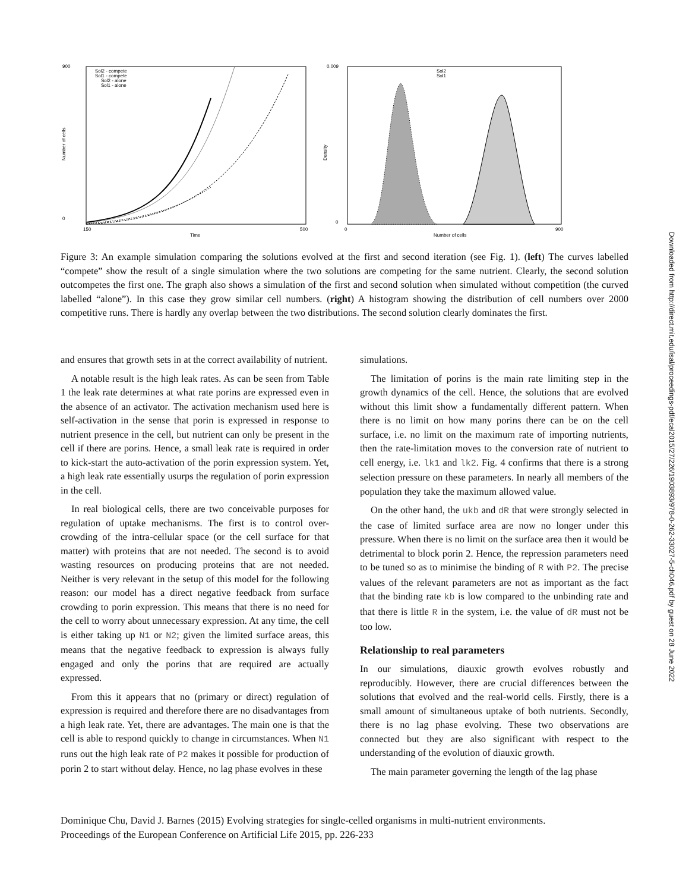900
0
150
500
Time
Number of cells
Sol2 - compete
Sol1 - compete
Sol2 - alone
Sol1 - alone
0.009
0
0
900
Number of cells
Density
Sol2
Sol1
Figure 3: An example simulation comparing the solutions evolved at the first and second iteration (see Fig. 1). (left) The curves labelled “compete” show the result of a single simulation where the two solutions are competing for the same nutrient. Clearly, the second solution outcompetes the first one. The graph also shows a simulation of the first and second solution when simulated without competition (the curved labelled “alone”). In this case they grow similar cell numbers. (right) A histogram showing the distribution of cell numbers over 2000 competitive runs. There is hardly any overlap between the two distributions. The second solution clearly dominates the first.
and ensures that growth sets in at the correct availability of nutrient.
A notable result is the high leak rates. As can be seen from Table 1 the leak rate determines at what rate porins are expressed even in the absence of an activator. The activation mechanism used here is self-activation in the sense that porin is expressed in response to nutrient presence in the cell, but nutrient can only be present in the cell if there are porins. Hence, a small leak rate is required in order to kick-start the auto-activation of the porin expression system. Yet, a high leak rate essentially usurps the regulation of porin expression in the cell.
In real biological cells, there are two conceivable purposes for regulation of uptake mechanisms. The first is to control over-crowding of the intra-cellular space (or the cell surface for that matter) with proteins that are not needed. The second is to avoid wasting resources on producing proteins that are not needed. Neither is very relevant in the setup of this model for the following reason: our model has a direct negative feedback from surface crowding to porin expression. This means that there is no need for the cell to worry about unnecessary expression. At any time, the cell is either taking up N1 or N2; given the limited surface areas, this means that the negative feedback to expression is always fully engaged and only the porins that are required are actually expressed.
From this it appears that no (primary or direct) regulation of expression is required and therefore there are no disadvantages from a high leak rate. Yet, there are advantages. The main one is that the cell is able to respond quickly to change in circumstances. When N1 runs out the high leak rate of P2 makes it possible for production of porin 2 to start without delay. Hence, no lag phase evolves in these
simulations.
The limitation of porins is the main rate limiting step in the growth dynamics of the cell. Hence, the solutions that are evolved without this limit show a fundamentally different pattern. When there is no limit on how many porins there can be on the cell surface, i.e. no limit on the maximum rate of importing nutrients, then the rate-limitation moves to the conversion rate of nutrient to cell energy, i.e. lk1 and lk2. Fig. 4 confirms that there is a strong selection pressure on these parameters. In nearly all members of the population they take the maximum allowed value.
On the other hand, the ukb and dR that were strongly selected in the case of limited surface area are now no longer under this pressure. When there is no limit on the surface area then it would be detrimental to block porin 2. Hence, the repression parameters need to be tuned so as to minimise the binding of R with P2. The precise values of the relevant parameters are not as important as the fact that the binding rate kb is low compared to the unbinding rate and that there is little R in the system, i.e. the value of dR must not be too low.
Relationship to real parameters
In our simulations, diauxic growth evolves robustly and reproducibly. However, there are crucial differences between the solutions that evolved and the real-world cells. Firstly, there is a small amount of simultaneous uptake of both nutrients. Secondly, there is no lag phase evolving. These two observations are connected but they are also significant with respect to the understanding of the evolution of diauxic growth.
The main parameter governing the length of the lag phase
Dominique Chu, David J. Barnes (2015) Evolving strategies for single-celled organisms in multi-nutrient environments.
Proceedings of the European Conference on Artificial Life 2015, pp. 226-233
Downloaded from http://direct.mit.edu/isal/proceedings-pdf/ecal2015/27/226/1903893/978-0-262-33027-5-ch046.pdf by guest on 28 June 2022